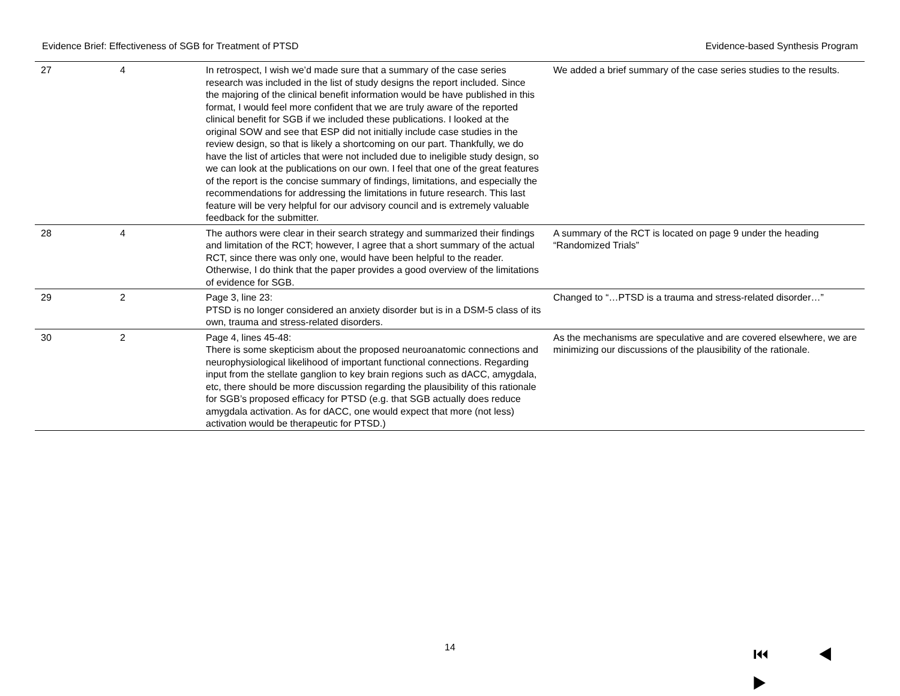Evidence Brief: Effectiveness of SGB for Treatment of PTSD Evidence-based Synthesis Program
| 27 | 4 | In retrospect, I wish we’d made sure that a summary of the case series research was included in the list of study designs the report included. Since the majoring of the clinical benefit information would be have published in this format, I would feel more confident that we are truly aware of the reported clinical benefit for SGB if we included these publications. I looked at the original SOW and see that ESP did not initially include case studies in the review design, so that is likely a shortcoming on our part. Thankfully, we do have the list of articles that were not included due to ineligible study design, so we can look at the publications on our own. I feel that one of the great features of the report is the concise summary of findings, limitations, and especially the recommendations for addressing the limitations in future research. This last feature will be very helpful for our advisory council and is extremely valuable feedback for the submitter. | We added a brief summary of the case series studies to the results. |
| 28 | 4 | The authors were clear in their search strategy and summarized their findings and limitation of the RCT; however, I agree that a short summary of the actual RCT, since there was only one, would have been helpful to the reader. Otherwise, I do think that the paper provides a good overview of the limitations of evidence for SGB. | A summary of the RCT is located on page 9 under the heading “Randomized Trials” |
| 29 | 2 | Page 3, line 23: PTSD is no longer considered an anxiety disorder but is in a DSM-5 class of its own, trauma and stress-related disorders. | Changed to “…PTSD is a trauma and stress-related disorder…” |
| 30 | 2 | Page 4, lines 45-48: There is some skepticism about the proposed neuroanatomic connections and neurophysiological likelihood of important functional connections. Regarding input from the stellate ganglion to key brain regions such as dACC, amygdala, etc, there should be more discussion regarding the plausibility of this rationale for SGB’s proposed efficacy for PTSD (e.g. that SGB actually does reduce amygdala activation. As for dACC, one would expect that more (not less) activation would be therapeutic for PTSD.) | As the mechanisms are speculative and are covered elsewhere, we are minimizing our discussions of the plausibility of the rationale. |
14 ⏮ ◀ ▶